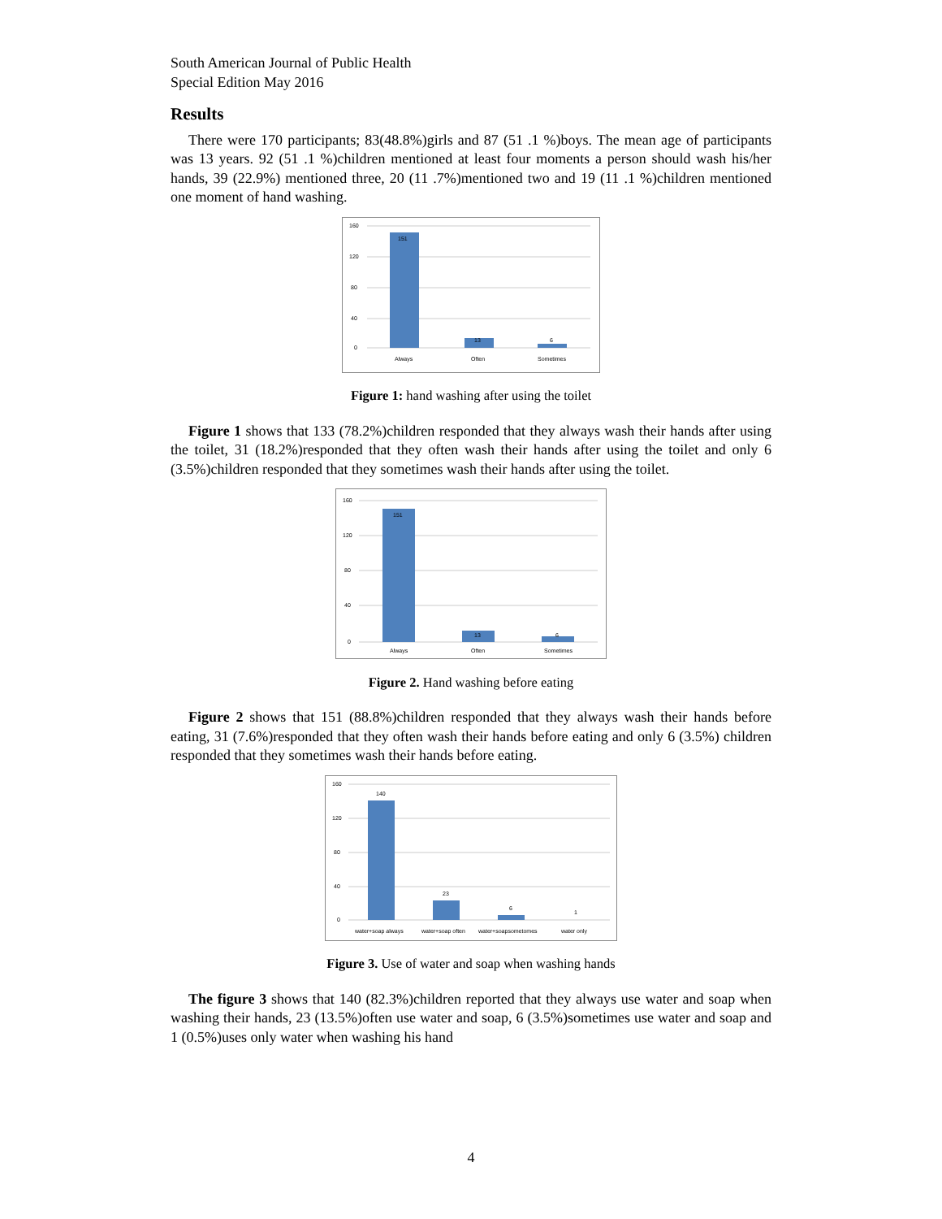South American Journal of Public Health
Special Edition May 2016
Results
There were 170 participants; 83(48.8%)girls and 87 (51 .1 %)boys. The mean age of participants was 13 years. 92 (51 .1 %)children mentioned at least four moments a person should wash his/her hands, 39 (22.9%) mentioned three, 20 (11 .7%)mentioned two and 19 (11 .1 %)children mentioned one moment of hand washing.
160
120
80
40
0
151
13
6
Always
Often
Sometimes
Figure 1: hand washing after using the toilet
Figure 1 shows that 133 (78.2%)children responded that they always wash their hands after using the toilet, 31 (18.2%)responded that they often wash their hands after using the toilet and only 6 (3.5%)children responded that they sometimes wash their hands after using the toilet.
160
120
80
40
0
151
13
6
Always
Often
Sometimes
Figure 2. Hand washing before eating
Figure 2 shows that 151 (88.8%)children responded that they always wash their hands before eating, 31 (7.6%)responded that they often wash their hands before eating and only 6 (3.5%) children responded that they sometimes wash their hands before eating.
160
120
80
40
0
140
23
6
1
water+soap always
water+soap often
water+soapsometomes
water only
Figure 3. Use of water and soap when washing hands
The figure 3 shows that 140 (82.3%)children reported that they always use water and soap when washing their hands, 23 (13.5%)often use water and soap, 6 (3.5%)sometimes use water and soap and 1 (0.5%)uses only water when washing his hand
4